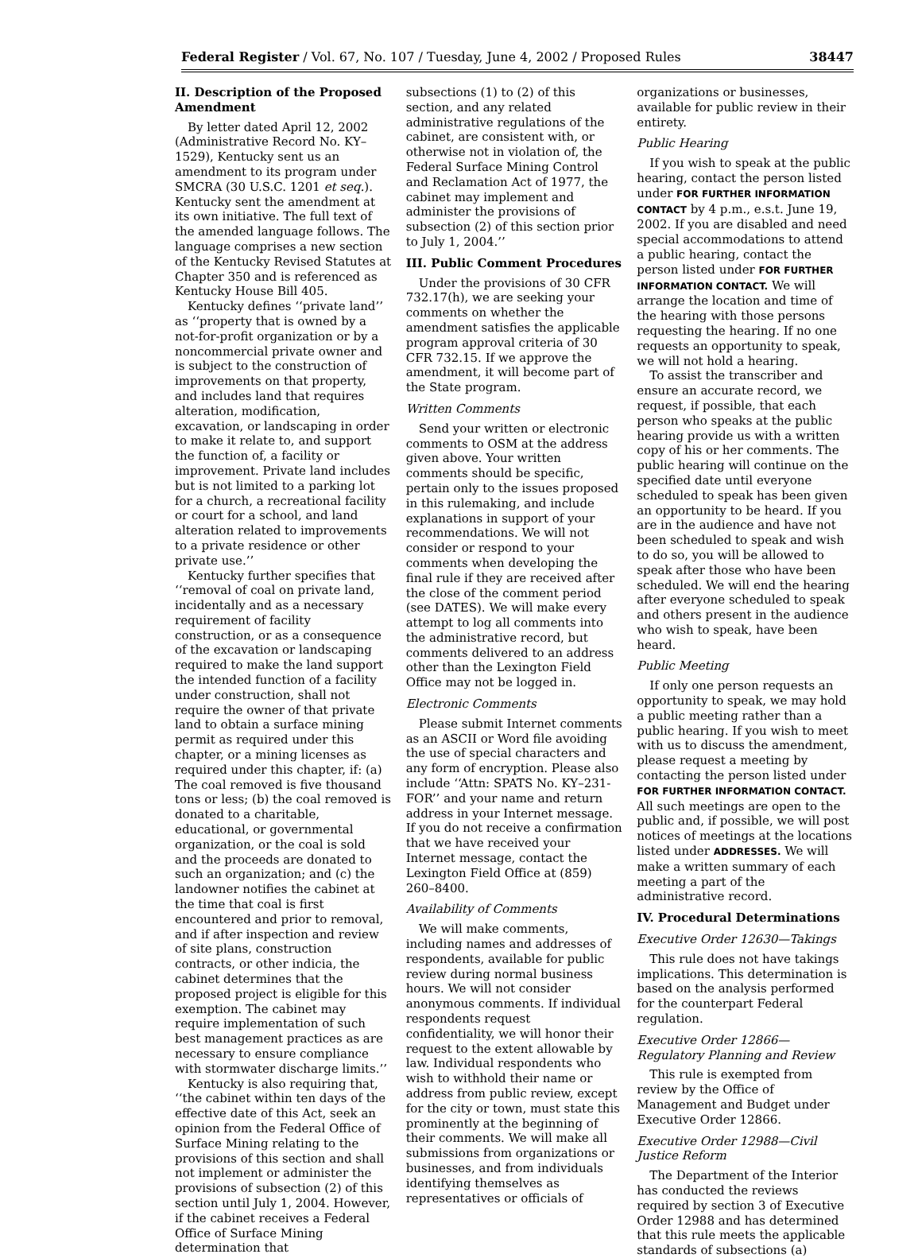Federal Register / Vol. 67, No. 107 / Tuesday, June 4, 2002 / Proposed Rules 38447
II. Description of the Proposed Amendment
By letter dated April 12, 2002 (Administrative Record No. KY–1529), Kentucky sent us an amendment to its program under SMCRA (30 U.S.C. 1201 et seq.). Kentucky sent the amendment at its own initiative. The full text of the amended language follows. The language comprises a new section of the Kentucky Revised Statutes at Chapter 350 and is referenced as Kentucky House Bill 405.
Kentucky defines ‘‘private land’’ as ‘‘property that is owned by a not-for-profit organization or by a noncommercial private owner and is subject to the construction of improvements on that property, and includes land that requires alteration, modification, excavation, or landscaping in order to make it relate to, and support the function of, a facility or improvement. Private land includes but is not limited to a parking lot for a church, a recreational facility or court for a school, and land alteration related to improvements to a private residence or other private use.’’
Kentucky further specifies that ‘‘removal of coal on private land, incidentally and as a necessary requirement of facility construction, or as a consequence of the excavation or landscaping required to make the land support the intended function of a facility under construction, shall not require the owner of that private land to obtain a surface mining permit as required under this chapter, or a mining licenses as required under this chapter, if: (a) The coal removed is five thousand tons or less; (b) the coal removed is donated to a charitable, educational, or governmental organization, or the coal is sold and the proceeds are donated to such an organization; and (c) the landowner notifies the cabinet at the time that coal is first encountered and prior to removal, and if after inspection and review of site plans, construction contracts, or other indicia, the cabinet determines that the proposed project is eligible for this exemption. The cabinet may require implementation of such best management practices as are necessary to ensure compliance with stormwater discharge limits.’’
Kentucky is also requiring that, ‘‘the cabinet within ten days of the effective date of this Act, seek an opinion from the Federal Office of Surface Mining relating to the provisions of this section and shall not implement or administer the provisions of subsection (2) of this section until July 1, 2004. However, if the cabinet receives a Federal Office of Surface Mining determination that
subsections (1) to (2) of this section, and any related administrative regulations of the cabinet, are consistent with, or otherwise not in violation of, the Federal Surface Mining Control and Reclamation Act of 1977, the cabinet may implement and administer the provisions of subsection (2) of this section prior to July 1, 2004.’’
III. Public Comment Procedures
Under the provisions of 30 CFR 732.17(h), we are seeking your comments on whether the amendment satisfies the applicable program approval criteria of 30 CFR 732.15. If we approve the amendment, it will become part of the State program.
Written Comments
Send your written or electronic comments to OSM at the address given above. Your written comments should be specific, pertain only to the issues proposed in this rulemaking, and include explanations in support of your recommendations. We will not consider or respond to your comments when developing the final rule if they are received after the close of the comment period (see DATES). We will make every attempt to log all comments into the administrative record, but comments delivered to an address other than the Lexington Field Office may not be logged in.
Electronic Comments
Please submit Internet comments as an ASCII or Word file avoiding the use of special characters and any form of encryption. Please also include ‘‘Attn: SPATS No. KY–231-FOR’’ and your name and return address in your Internet message. If you do not receive a confirmation that we have received your Internet message, contact the Lexington Field Office at (859) 260–8400.
Availability of Comments
We will make comments, including names and addresses of respondents, available for public review during normal business hours. We will not consider anonymous comments. If individual respondents request confidentiality, we will honor their request to the extent allowable by law. Individual respondents who wish to withhold their name or address from public review, except for the city or town, must state this prominently at the beginning of their comments. We will make all submissions from organizations or businesses, and from individuals identifying themselves as representatives or officials of
organizations or businesses, available for public review in their entirety.
Public Hearing
If you wish to speak at the public hearing, contact the person listed under FOR FURTHER INFORMATION CONTACT by 4 p.m., e.s.t. June 19, 2002. If you are disabled and need special accommodations to attend a public hearing, contact the person listed under FOR FURTHER INFORMATION CONTACT. We will arrange the location and time of the hearing with those persons requesting the hearing. If no one requests an opportunity to speak, we will not hold a hearing.
To assist the transcriber and ensure an accurate record, we request, if possible, that each person who speaks at the public hearing provide us with a written copy of his or her comments. The public hearing will continue on the specified date until everyone scheduled to speak has been given an opportunity to be heard. If you are in the audience and have not been scheduled to speak and wish to do so, you will be allowed to speak after those who have been scheduled. We will end the hearing after everyone scheduled to speak and others present in the audience who wish to speak, have been heard.
Public Meeting
If only one person requests an opportunity to speak, we may hold a public meeting rather than a public hearing. If you wish to meet with us to discuss the amendment, please request a meeting by contacting the person listed under FOR FURTHER INFORMATION CONTACT. All such meetings are open to the public and, if possible, we will post notices of meetings at the locations listed under ADDRESSES. We will make a written summary of each meeting a part of the administrative record.
IV. Procedural Determinations
Executive Order 12630—Takings
This rule does not have takings implications. This determination is based on the analysis performed for the counterpart Federal regulation.
Executive Order 12866—Regulatory Planning and Review
This rule is exempted from review by the Office of Management and Budget under Executive Order 12866.
Executive Order 12988—Civil Justice Reform
The Department of the Interior has conducted the reviews required by section 3 of Executive Order 12988 and has determined that this rule meets the applicable standards of subsections (a)